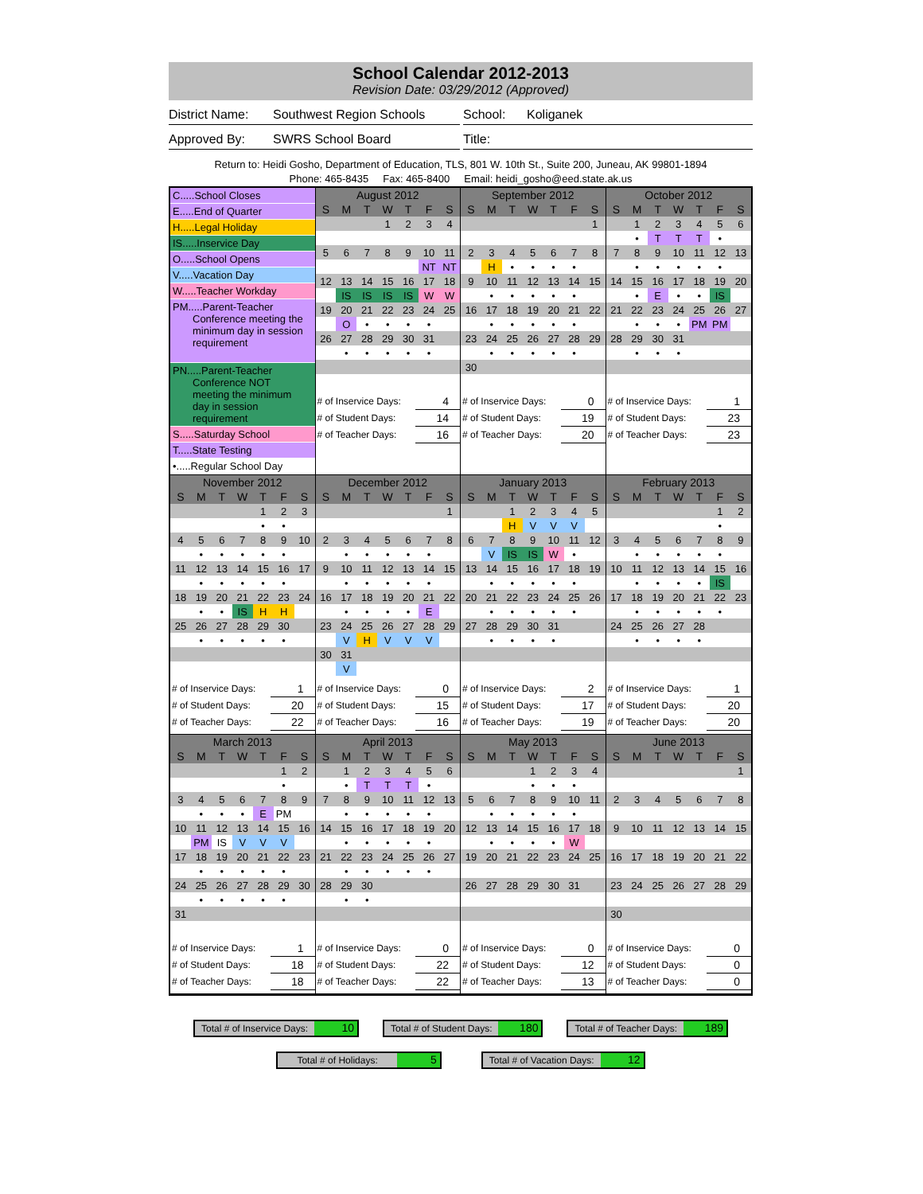School Calendar 2012-2013
Revision Date: 03/29/2012 (Approved)
District Name: Southwest Region Schools
School: Koliganek
Approved By: SWRS School Board Title:
Return to: Heidi Gosho, Department of Education, TLS, 801 W. 10th St., Suite 200, Juneau, AK 99801-1894
Phone: 465-8435 Fax: 465-8400 Email: heidi_gosho@eed.state.ak.us
C.....School Closes
E.....End of Quarter
H.....Legal Holiday
IS.....Inservice Day
O.....School Opens
V.....Vacation Day
W.....Teacher Workday
PM.....Parent-Teacher
Conference meeting the
minimum day in session
requirement
PN.....Parent-Teacher
Conference NOT
meeting the minimum
day in session
requirement
S.....Saturday School
T.....State Testing
•.....Regular School Day
| August 2012 | | | | | | |
| --- | --- | --- | --- | --- | --- | --- |
| S | M | T | W | T | F | S |
| | | | 1 | 2 | 3 | 4 |
| 5 | 6 | 7 | 8 | 9 | 10 | 11 |
| | | | | | NT | NT |
| 12 | 13 | 14 | 15 | 16 | 17 | 18 |
| | IS | IS | IS | IS | W | W |
| 19 | 20 | 21 | 22 | 23 | 24 | 25 |
| | O | • | • | • | • | |
| 26 | 27 | 28 | 29 | 30 | 31 | |
| | • | • | • | • | • | |
| # of Inservice Days: | 4 |
| # of Student Days: | 14 |
| # of Teacher Days: | 16 |
| September 2012 | | | | | | |
| --- | --- | --- | --- | --- | --- | --- |
| S | M | T | W | T | F | S |
| | | | | | | 1 |
| 2 | 3 | 4 | 5 | 6 | 7 | 8 |
| | H | • | • | • | • | |
| 9 | 10 | 11 | 12 | 13 | 14 | 15 |
| | • | • | • | • | • | |
| 16 | 17 | 18 | 19 | 20 | 21 | 22 |
| | • | • | • | • | • | |
| 23 | 24 | 25 | 26 | 27 | 28 | 29 |
| | • | • | • | • | • | |
| 30 | | | | | | |
| # of Inservice Days: | 0 |
| # of Student Days: | 19 |
| # of Teacher Days: | 20 |
| October 2012 | | | | | | |
| --- | --- | --- | --- | --- | --- | --- |
| S | M | T | W | T | F | S |
| | 1 | 2 | 3 | 4 | 5 | 6 |
| | • | T | T | T | • | |
| 7 | 8 | 9 | 10 | 11 | 12 | 13 |
| | • | • | • | • | • | |
| 14 | 15 | 16 | 17 | 18 | 19 | 20 |
| | • | E | • | • | IS | |
| 21 | 22 | 23 | 24 | 25 | 26 | 27 |
| | • | • | • | PM | PM | |
| 28 | 29 | 30 | 31 | | | |
| | • | • | • | | | |
| # of Inservice Days: | 1 |
| # of Student Days: | 23 |
| # of Teacher Days: | 23 |
| November 2012 | | | | | | |
| --- | --- | --- | --- | --- | --- | --- |
| S | M | T | W | T | F | S |
| | | | | 1 | 2 | 3 |
| | | | | • | • | |
| 4 | 5 | 6 | 7 | 8 | 9 | 10 |
| | • | • | • | • | • | |
| 11 | 12 | 13 | 14 | 15 | 16 | 17 |
| | • | • | • | • | • | |
| 18 | 19 | 20 | 21 | 22 | 23 | 24 |
| | • | • | IS | H | H | |
| 25 | 26 | 27 | 28 | 29 | 30 | |
| | • | • | • | • | • | |
| # of Inservice Days: | 1 |
| # of Student Days: | 20 |
| # of Teacher Days: | 22 |
| December 2012 | | | | | | |
| --- | --- | --- | --- | --- | --- | --- |
| S | M | T | W | T | F | S |
| | | | | | | 1 |
| 2 | 3 | 4 | 5 | 6 | 7 | 8 |
| | • | • | • | • | • | |
| 9 | 10 | 11 | 12 | 13 | 14 | 15 |
| | • | • | • | • | • | |
| 16 | 17 | 18 | 19 | 20 | 21 | 22 |
| | • | • | • | • | E | |
| 23 | 24 | 25 | 26 | 27 | 28 | 29 |
| | V | H | V | V | V | |
| 30 | 31 | | | | | |
| | V | | | | | |
| # of Inservice Days: | 0 |
| # of Student Days: | 15 |
| # of Teacher Days: | 16 |
| January 2013 | | | | | | |
| --- | --- | --- | --- | --- | --- | --- |
| S | M | T | W | T | F | S |
| | | 1 | 2 | 3 | 4 | 5 |
| | | H | V | V | V | |
| 6 | 7 | 8 | 9 | 10 | 11 | 12 |
| | V | IS | IS | W | • | |
| 13 | 14 | 15 | 16 | 17 | 18 | 19 |
| | • | • | • | • | • | |
| 20 | 21 | 22 | 23 | 24 | 25 | 26 |
| | • | • | • | • | • | |
| 27 | 28 | 29 | 30 | 31 | | |
| | • | • | • | • | | |
| # of Inservice Days: | 2 |
| # of Student Days: | 17 |
| # of Teacher Days: | 19 |
| February 2013 | | | | | | |
| --- | --- | --- | --- | --- | --- | --- |
| S | M | T | W | T | F | S |
| | | | | | 1 | 2 |
| | | | | | • | |
| 3 | 4 | 5 | 6 | 7 | 8 | 9 |
| | • | • | • | • | • | |
| 10 | 11 | 12 | 13 | 14 | 15 | 16 |
| | • | • | • | • | IS | |
| 17 | 18 | 19 | 20 | 21 | 22 | 23 |
| | • | • | • | • | • | |
| 24 | 25 | 26 | 27 | 28 | | |
| | • | • | • | • | | |
| # of Inservice Days: | 1 |
| # of Student Days: | 20 |
| # of Teacher Days: | 20 |
| March 2013 | | | | | | |
| --- | --- | --- | --- | --- | --- | --- |
| S | M | T | W | T | F | S |
| | | | | | 1 | 2 |
| | | | | | • | |
| 3 | 4 | 5 | 6 | 7 | 8 | 9 |
| | • | • | • | E | PM | |
| 10 | 11 | 12 | 13 | 14 | 15 | 16 |
| | PM | IS | V | V | V | |
| 17 | 18 | 19 | 20 | 21 | 22 | 23 |
| | • | • | • | • | • | |
| 24 | 25 | 26 | 27 | 28 | 29 | 30 |
| | • | • | • | • | • | |
| 31 | | | | | | |
| # of Inservice Days: | 1 |
| # of Student Days: | 18 |
| # of Teacher Days: | 18 |
| April 2013 | | | | | | |
| --- | --- | --- | --- | --- | --- | --- |
| S | M | T | W | T | F | S |
| | 1 | 2 | 3 | 4 | 5 | 6 |
| | • | T | T | T | • | |
| 7 | 8 | 9 | 10 | 11 | 12 | 13 |
| | • | • | • | • | • | |
| 14 | 15 | 16 | 17 | 18 | 19 | 20 |
| | • | • | • | • | • | |
| 21 | 22 | 23 | 24 | 25 | 26 | 27 |
| | • | • | • | • | • | |
| 28 | 29 | 30 | | | | |
| | • | • | | | | |
| # of Inservice Days: | 0 |
| # of Student Days: | 22 |
| # of Teacher Days: | 22 |
| May 2013 | | | | | | |
| --- | --- | --- | --- | --- | --- | --- |
| S | M | T | W | T | F | S |
| | | | 1 | 2 | 3 | 4 |
| | | | • | • | • | |
| 5 | 6 | 7 | 8 | 9 | 10 | 11 |
| | • | • | • | • | • | |
| 12 | 13 | 14 | 15 | 16 | 17 | 18 |
| | • | • | • | • | W | |
| 19 | 20 | 21 | 22 | 23 | 24 | 25 |
| 26 | 27 | 28 | 29 | 30 | 31 | |
| # of Inservice Days: | 0 |
| # of Student Days: | 12 |
| # of Teacher Days: | 13 |
| June 2013 | | | | | | |
| --- | --- | --- | --- | --- | --- | --- |
| S | M | T | W | T | F | S |
| | | | | | | 1 |
| 2 | 3 | 4 | 5 | 6 | 7 | 8 |
| 9 | 10 | 11 | 12 | 13 | 14 | 15 |
| 16 | 17 | 18 | 19 | 20 | 21 | 22 |
| 23 | 24 | 25 | 26 | 27 | 28 | 29 |
| 30 | | | | | | |
| # of Inservice Days: | 0 |
| # of Student Days: | 0 |
| # of Teacher Days: | 0 |
Total # of Inservice Days: 10
Total # of Student Days: 180
Total # of Teacher Days: 189
Total # of Holidays: 5
Total # of Vacation Days: 12